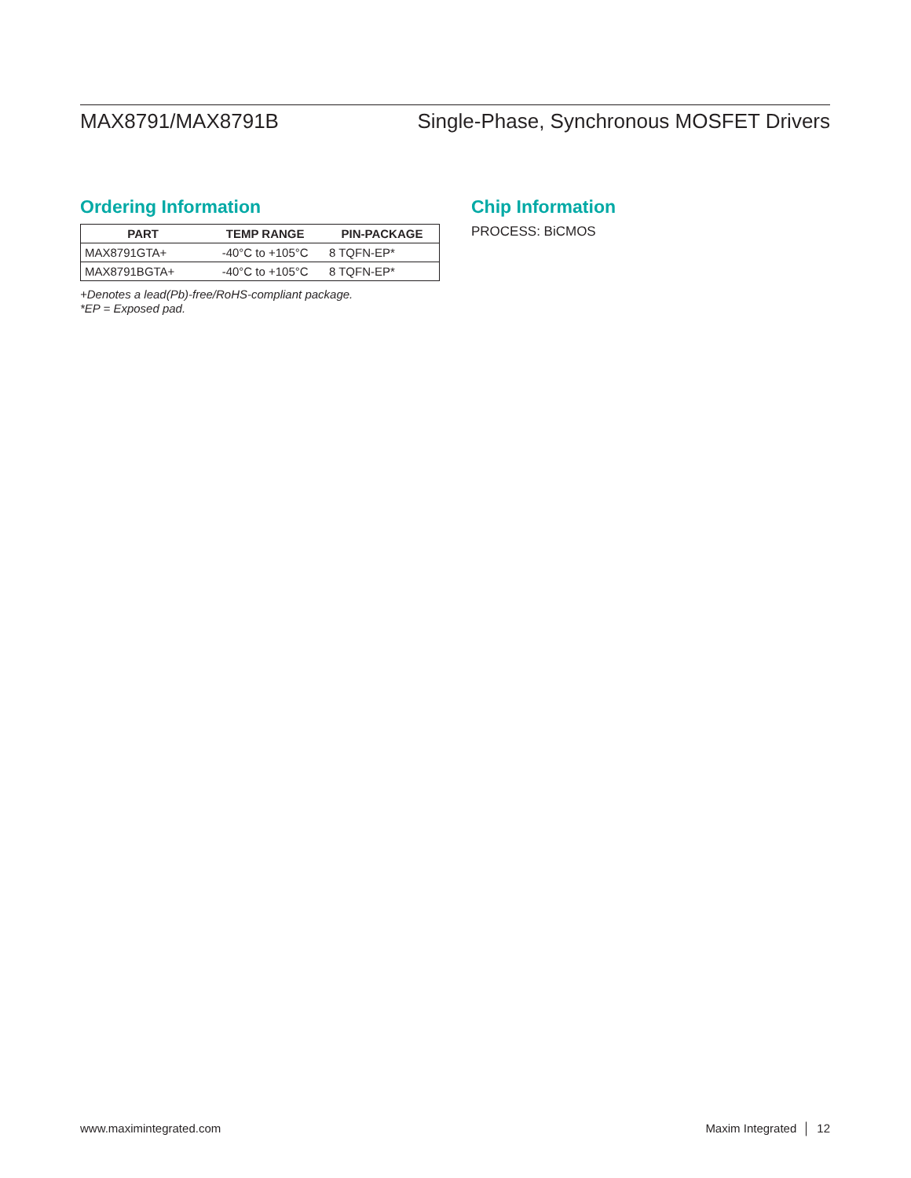MAX8791/MAX8791B Single-Phase, Synchronous MOSFET Drivers
Ordering Information
| PART | TEMP RANGE | PIN-PACKAGE |
| --- | --- | --- |
| MAX8791GTA+ | -40°C to +105°C | 8 TQFN-EP* |
| MAX8791BGTA+ | -40°C to +105°C | 8 TQFN-EP* |
+Denotes a lead(Pb)-free/RoHS-compliant package.
*EP = Exposed pad.
Chip Information
PROCESS: BiCMOS
www.maximintegrated.com Maxim Integrated │ 12